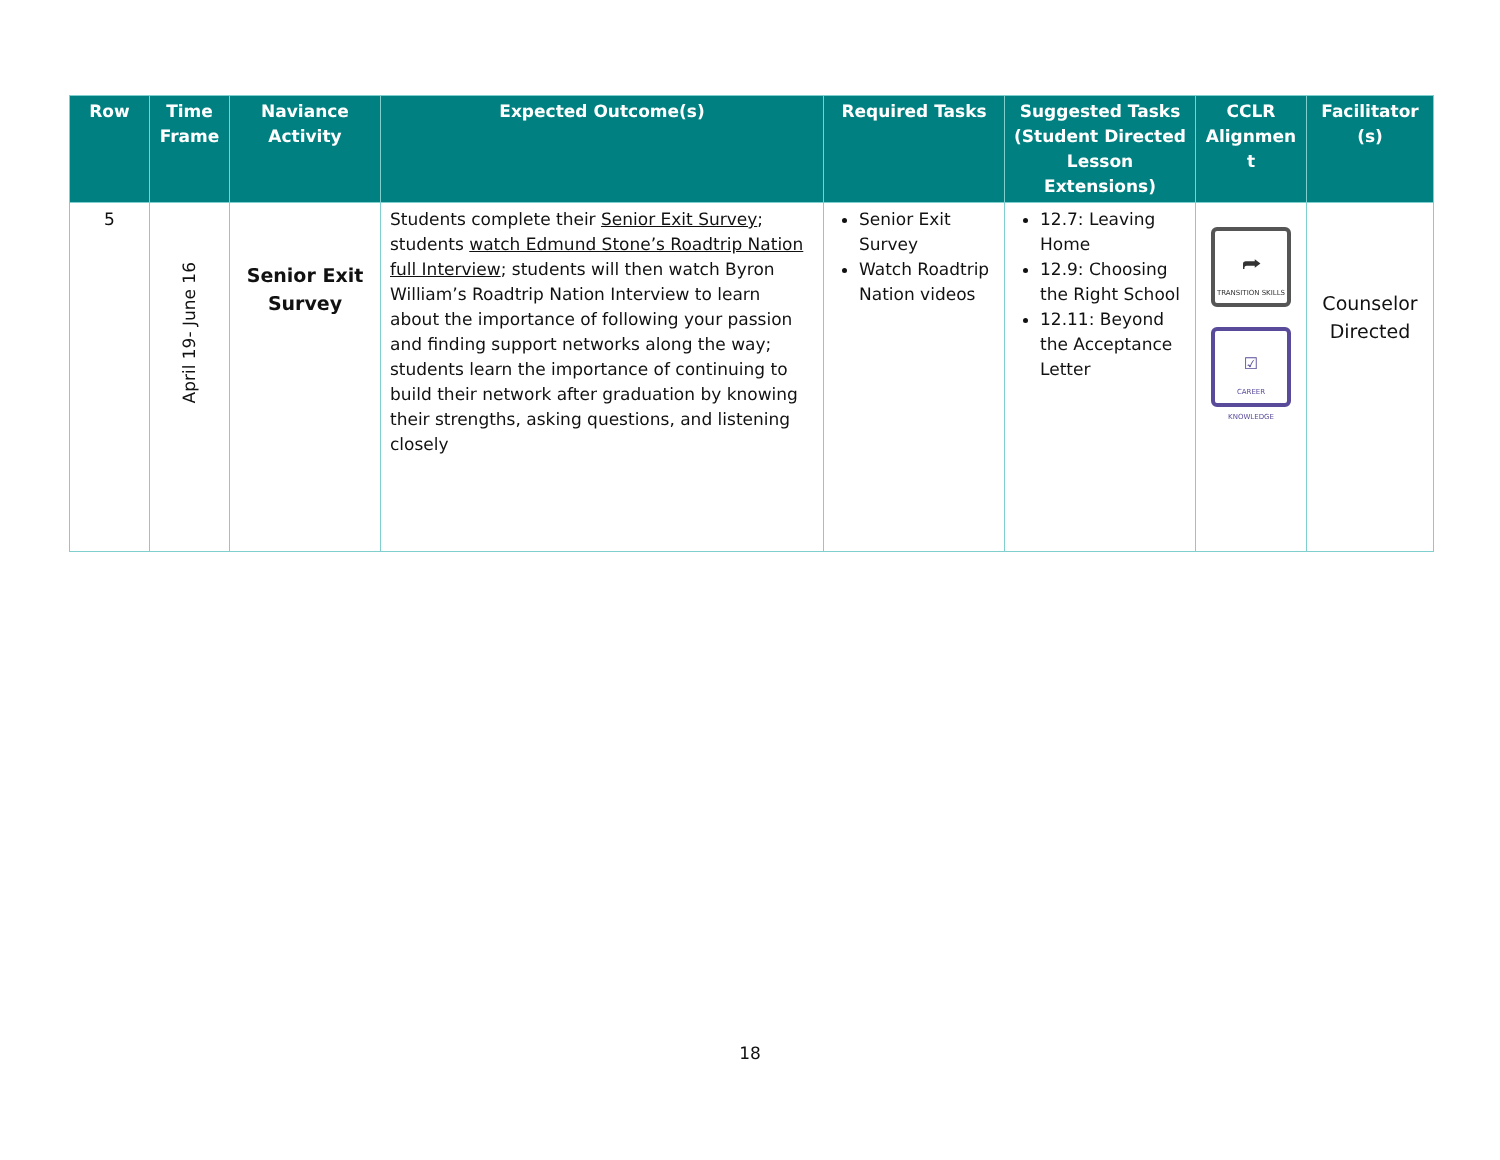| Row | Time Frame | Naviance Activity | Expected Outcome(s) | Required Tasks | Suggested Tasks (Student Directed Lesson Extensions) | CCLR Alignmen t | Facilitator (s) |
| --- | --- | --- | --- | --- | --- | --- | --- |
| 5 | April 19- June 16 | Senior Exit Survey | Students complete their Senior Exit Survey ; students watch Edmund Stone’s Roadtrip Nation full Interview ; students will then watch Byron William’s Roadtrip Nation Interview to learn about the importance of following your passion and finding support networks along the way; students learn the importance of continuing to build their network after graduation by knowing their strengths, asking questions, and listening closely | Senior Exit Survey Watch Roadtrip Nation videos | 12.7: Leaving Home 12.9: Choosing the Right School 12.11: Beyond the Acceptance Letter | ⮫ TRANSITION SKILLS ☑ CAREER KNOWLEDGE | Counselor Directed |
18